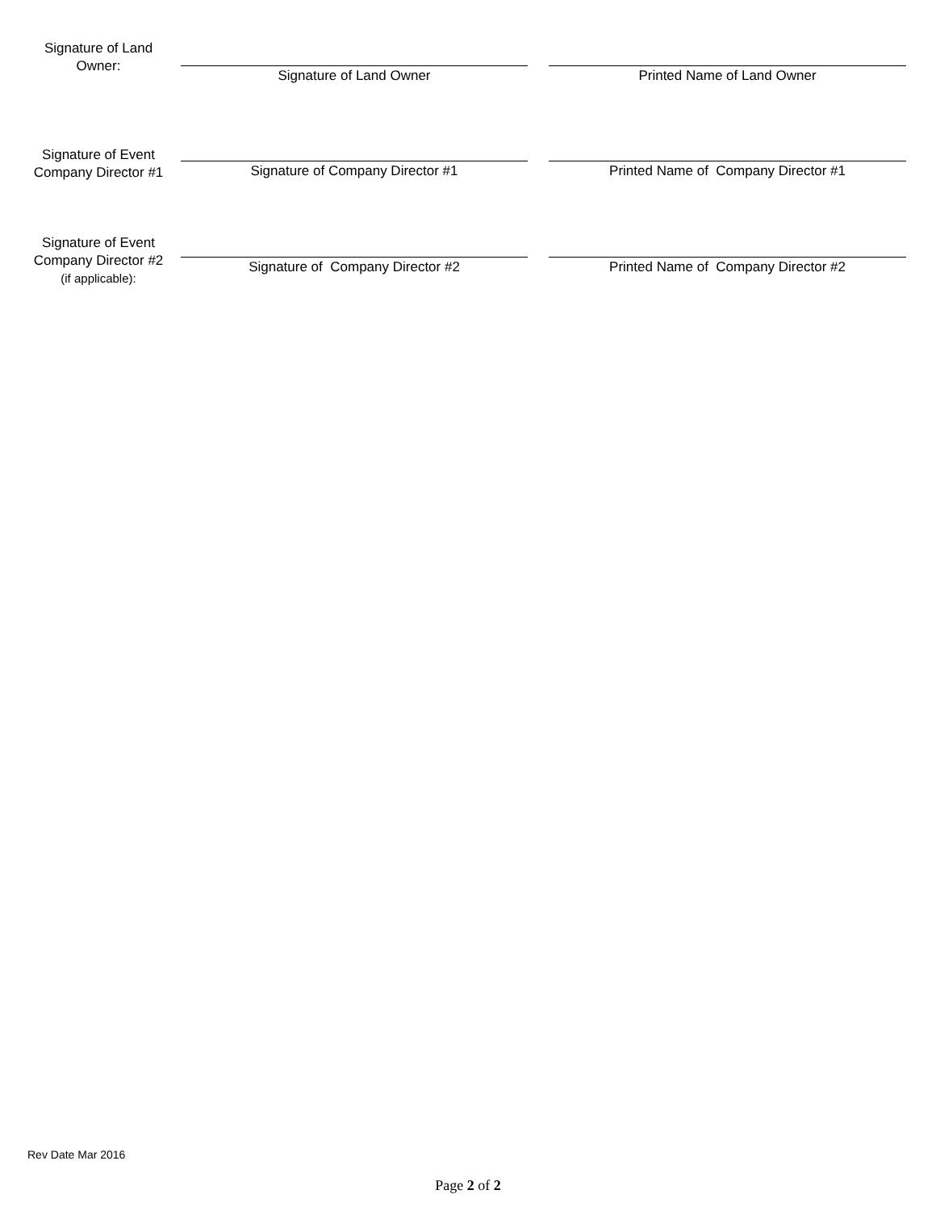Signature of Land
Owner:
Signature of Land Owner Printed Name of Land Owner
Signature of Event
Company Director #1
Signature of Company Director #1 Printed Name of Company Director #1
Signature of Event
Company Director #2
(if applicable):
Signature of Company Director #2 Printed Name of Company Director #2
Rev Date Mar 2016
Page 2 of 2